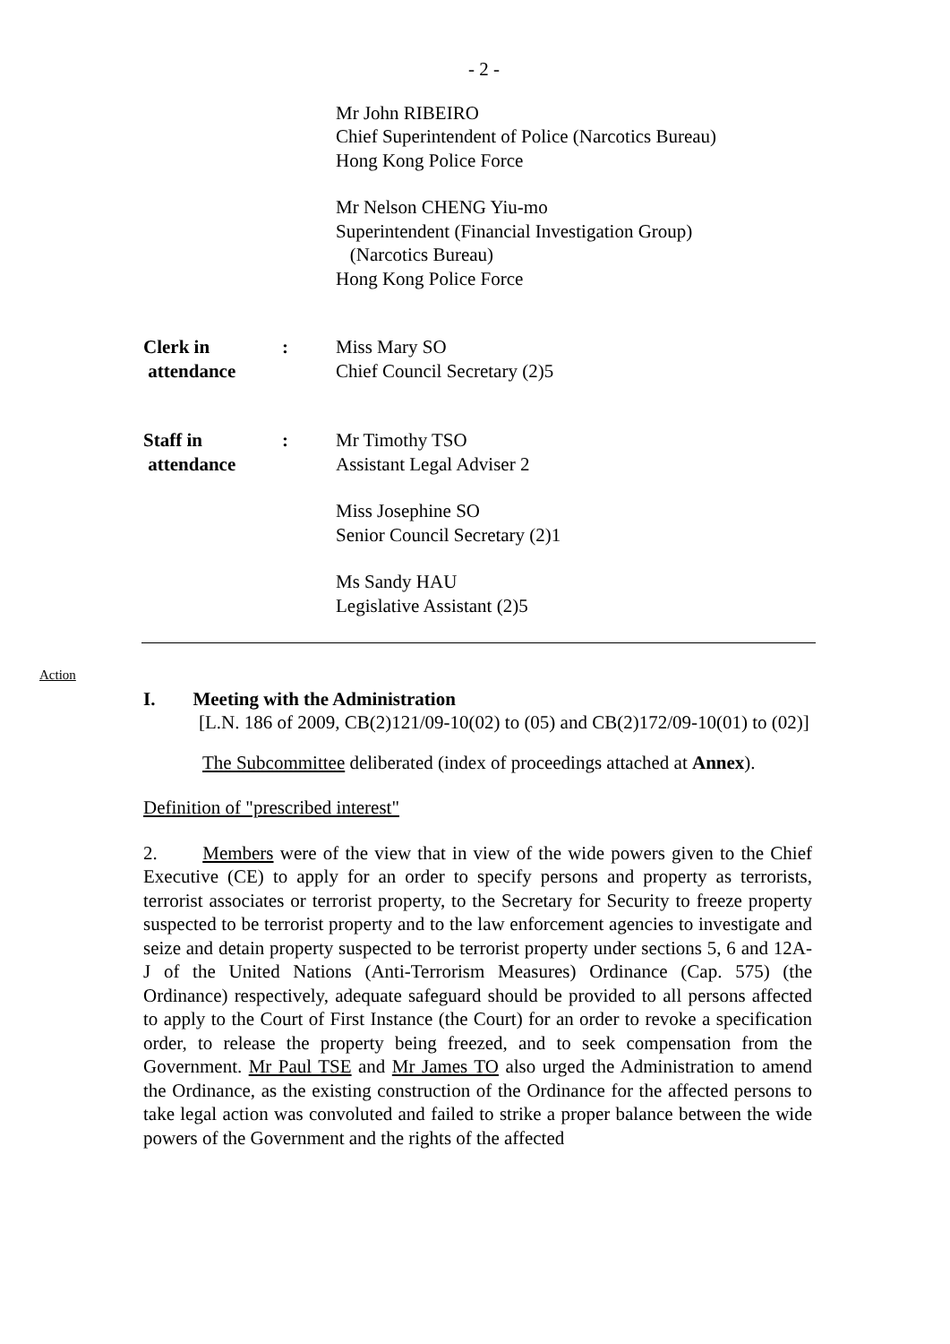- 2 -
Mr John RIBEIRO
Chief Superintendent of Police (Narcotics Bureau)
Hong Kong Police Force
Mr Nelson CHENG Yiu-mo
Superintendent (Financial Investigation Group)
(Narcotics Bureau)
Hong Kong Police Force
Clerk in
attendance
: Miss Mary SO
Chief Council Secretary (2)5
Staff in
attendance
: Mr Timothy TSO
Assistant Legal Adviser 2
Miss Josephine SO
Senior Council Secretary (2)1
Ms Sandy HAU
Legislative Assistant (2)5
Action
I. Meeting with the Administration
[L.N. 186 of 2009, CB(2)121/09-10(02) to (05) and CB(2)172/09-10(01) to (02)]
The Subcommittee deliberated (index of proceedings attached at Annex).
Definition of "prescribed interest"
2. Members were of the view that in view of the wide powers given to the Chief Executive (CE) to apply for an order to specify persons and property as terrorists, terrorist associates or terrorist property, to the Secretary for Security to freeze property suspected to be terrorist property and to the law enforcement agencies to investigate and seize and detain property suspected to be terrorist property under sections 5, 6 and 12A-J of the United Nations (Anti-Terrorism Measures) Ordinance (Cap. 575) (the Ordinance) respectively, adequate safeguard should be provided to all persons affected to apply to the Court of First Instance (the Court) for an order to revoke a specification order, to release the property being freezed, and to seek compensation from the Government. Mr Paul TSE and Mr James TO also urged the Administration to amend the Ordinance, as the existing construction of the Ordinance for the affected persons to take legal action was convoluted and failed to strike a proper balance between the wide powers of the Government and the rights of the affected